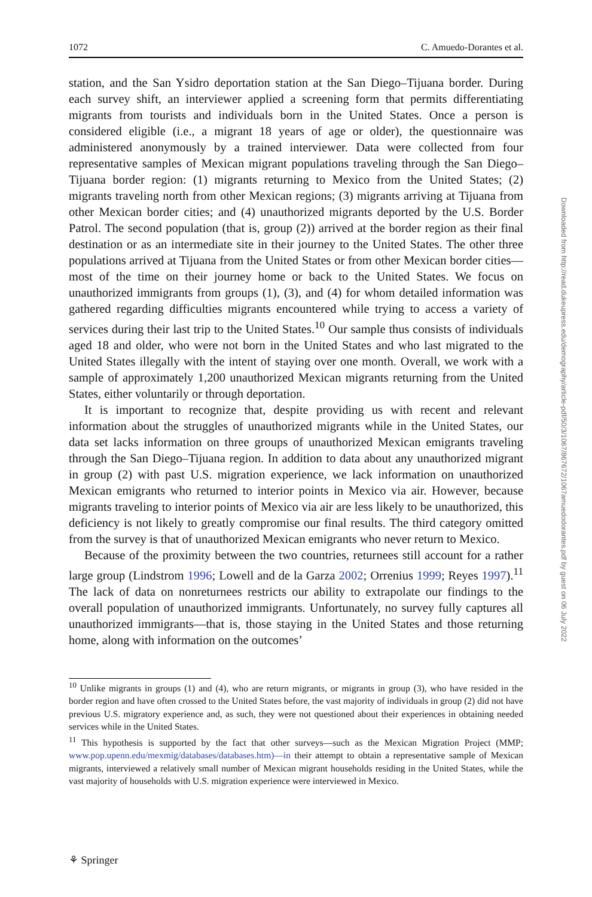1072 C. Amuedo-Dorantes et al.
station, and the San Ysidro deportation station at the San Diego–Tijuana border. During each survey shift, an interviewer applied a screening form that permits differentiating migrants from tourists and individuals born in the United States. Once a person is considered eligible (i.e., a migrant 18 years of age or older), the questionnaire was administered anonymously by a trained interviewer. Data were collected from four representative samples of Mexican migrant populations traveling through the San Diego–Tijuana border region: (1) migrants returning to Mexico from the United States; (2) migrants traveling north from other Mexican regions; (3) migrants arriving at Tijuana from other Mexican border cities; and (4) unauthorized migrants deported by the U.S. Border Patrol. The second population (that is, group (2)) arrived at the border region as their final destination or as an intermediate site in their journey to the United States. The other three populations arrived at Tijuana from the United States or from other Mexican border cities—most of the time on their journey home or back to the United States. We focus on unauthorized immigrants from groups (1), (3), and (4) for whom detailed information was gathered regarding difficulties migrants encountered while trying to access a variety of services during their last trip to the United States.<sup>10</sup> Our sample thus consists of individuals aged 18 and older, who were not born in the United States and who last migrated to the United States illegally with the intent of staying over one month. Overall, we work with a sample of approximately 1,200 unauthorized Mexican migrants returning from the United States, either voluntarily or through deportation.
It is important to recognize that, despite providing us with recent and relevant information about the struggles of unauthorized migrants while in the United States, our data set lacks information on three groups of unauthorized Mexican emigrants traveling through the San Diego–Tijuana region. In addition to data about any unauthorized migrant in group (2) with past U.S. migration experience, we lack information on unauthorized Mexican emigrants who returned to interior points in Mexico via air. However, because migrants traveling to interior points of Mexico via air are less likely to be unauthorized, this deficiency is not likely to greatly compromise our final results. The third category omitted from the survey is that of unauthorized Mexican emigrants who never return to Mexico.
Because of the proximity between the two countries, returnees still account for a rather large group (Lindstrom 1996; Lowell and de la Garza 2002; Orrenius 1999; Reyes 1997).<sup>11</sup> The lack of data on nonreturnees restricts our ability to extrapolate our findings to the overall population of unauthorized immigrants. Unfortunately, no survey fully captures all unauthorized immigrants—that is, those staying in the United States and those returning home, along with information on the outcomes’
<sup>10</sup> Unlike migrants in groups (1) and (4), who are return migrants, or migrants in group (3), who have resided in the border region and have often crossed to the United States before, the vast majority of individuals in group (2) did not have previous U.S. migratory experience and, as such, they were not questioned about their experiences in obtaining needed services while in the United States.
<sup>11</sup> This hypothesis is supported by the fact that other surveys—such as the Mexican Migration Project (MMP; www.pop.upenn.edu/mexmig/databases/databases.htm)—in their attempt to obtain a representative sample of Mexican migrants, interviewed a relatively small number of Mexican migrant households residing in the United States, while the vast majority of households with U.S. migration experience were interviewed in Mexico.
⚘ Springer
Downloaded from http://read.dukeupress.edu/demography/article-pdf/50/3/1067/867672/1067amuedodorantes.pdf by guest on 06 July 2022